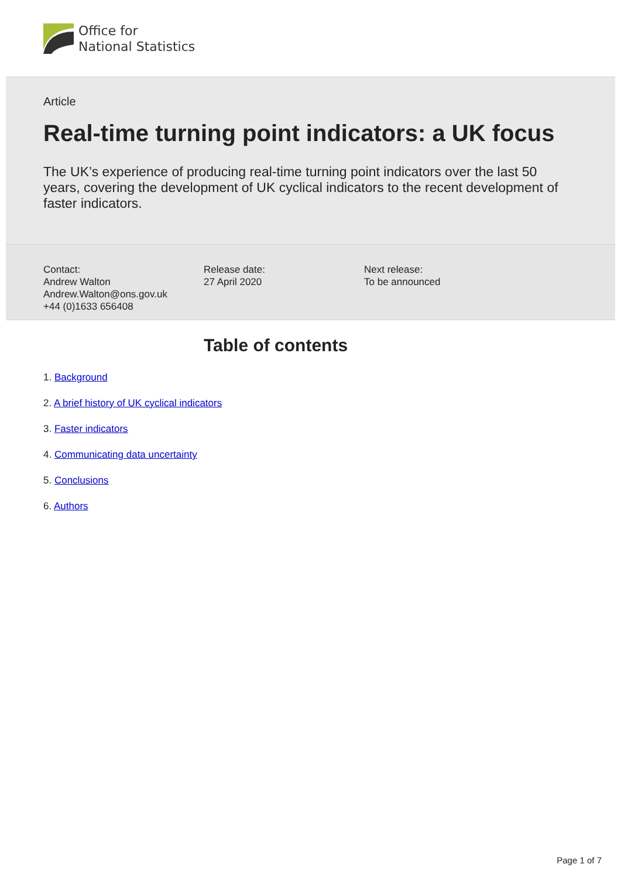Office for
National Statistics
Article
Real-time turning point indicators: a UK focus
The UK’s experience of producing real-time turning point indicators over the last 50 years, covering the development of UK cyclical indicators to the recent development of faster indicators.
Contact:
Andrew Walton
Andrew.Walton@ons.gov.uk
+44 (0)1633 656408
Release date:
27 April 2020
Next release:
To be announced
Table of contents
1. Background
2. A brief history of UK cyclical indicators
3. Faster indicators
4. Communicating data uncertainty
5. Conclusions
6. Authors
Page 1 of 7